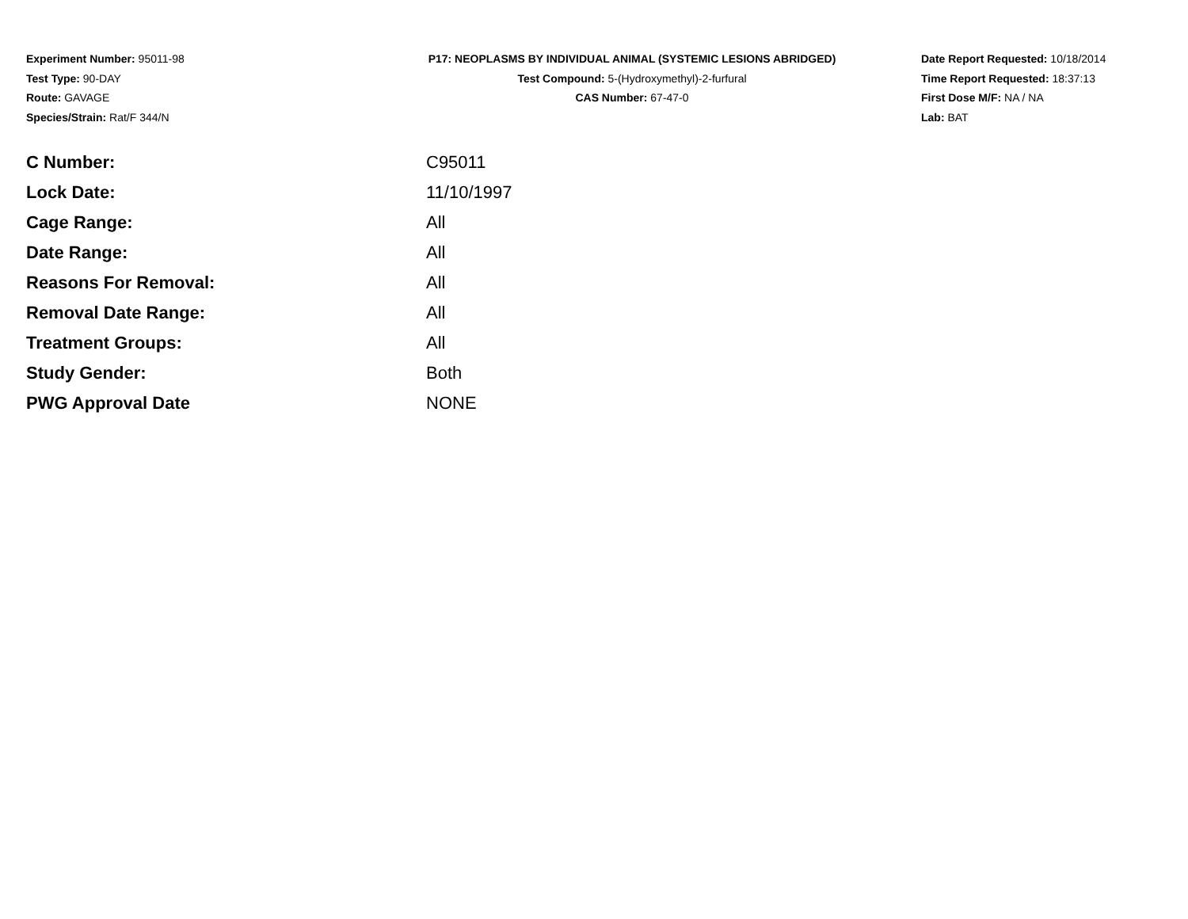Experiment Number: 95011-98
Test Type: 90-DAY
Route: GAVAGE
Species/Strain: Rat/F 344/N
P17: NEOPLASMS BY INDIVIDUAL ANIMAL (SYSTEMIC LESIONS ABRIDGED)
Test Compound: 5-(Hydroxymethyl)-2-furfural
CAS Number: 67-47-0
Date Report Requested: 10/18/2014
Time Report Requested: 18:37:13
First Dose M/F: NA / NA
Lab: BAT
| C Number: | C95011 |
| Lock Date: | 11/10/1997 |
| Cage Range: | All |
| Date Range: | All |
| Reasons For Removal: | All |
| Removal Date Range: | All |
| Treatment Groups: | All |
| Study Gender: | Both |
| PWG Approval Date | NONE |